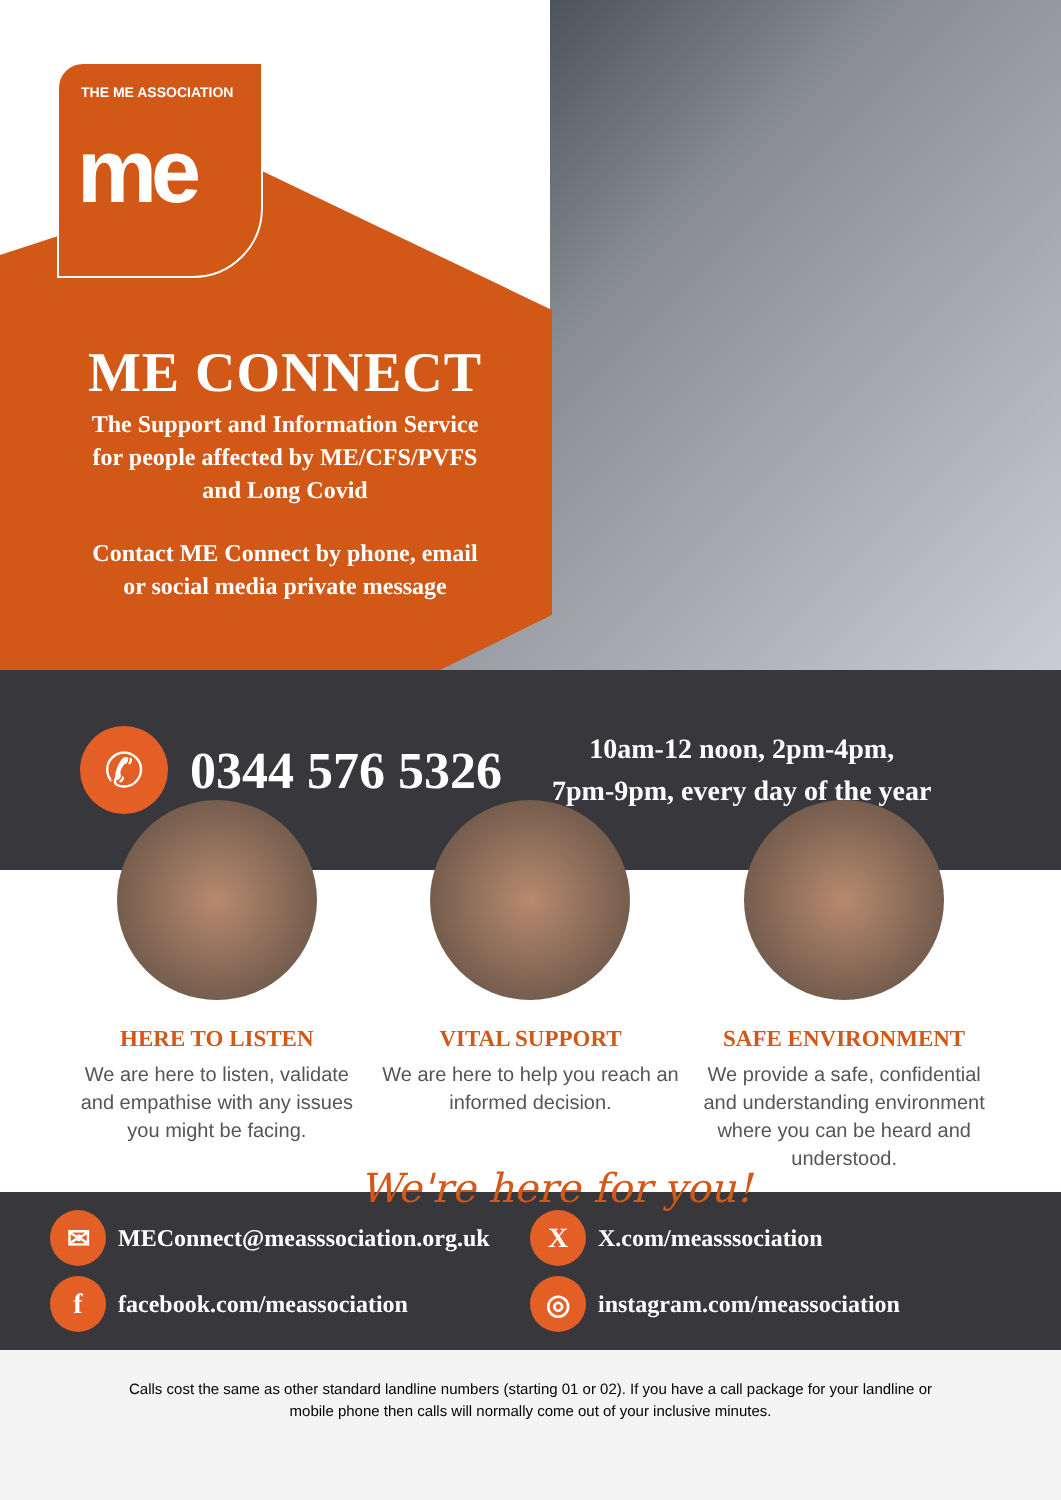THE ME ASSOCIATION
me
ME CONNECT
The Support and Information Service
for people affected by ME/CFS/PVFS
and Long Covid
Contact ME Connect by phone, email
or social media private message
✆
0344 576 5326
10am-12 noon, 2pm-4pm,
7pm-9pm, every day of the year
HERE TO LISTEN
We are here to listen, validate and empathise with any issues you might be facing.
VITAL SUPPORT
We are here to help you reach an informed decision.
SAFE ENVIRONMENT
We provide a safe, confidential and understanding environment where you can be heard and understood.
We're here for you!
✉ MEConnect@measssociation.org.uk
X X.com/measssociation
ffacebook.com/meassociation
◎ instagram.com/meassociation
Calls cost the same as other standard landline numbers (starting 01 or 02). If you have a call package for your landline or mobile phone then calls will normally come out of your inclusive minutes.